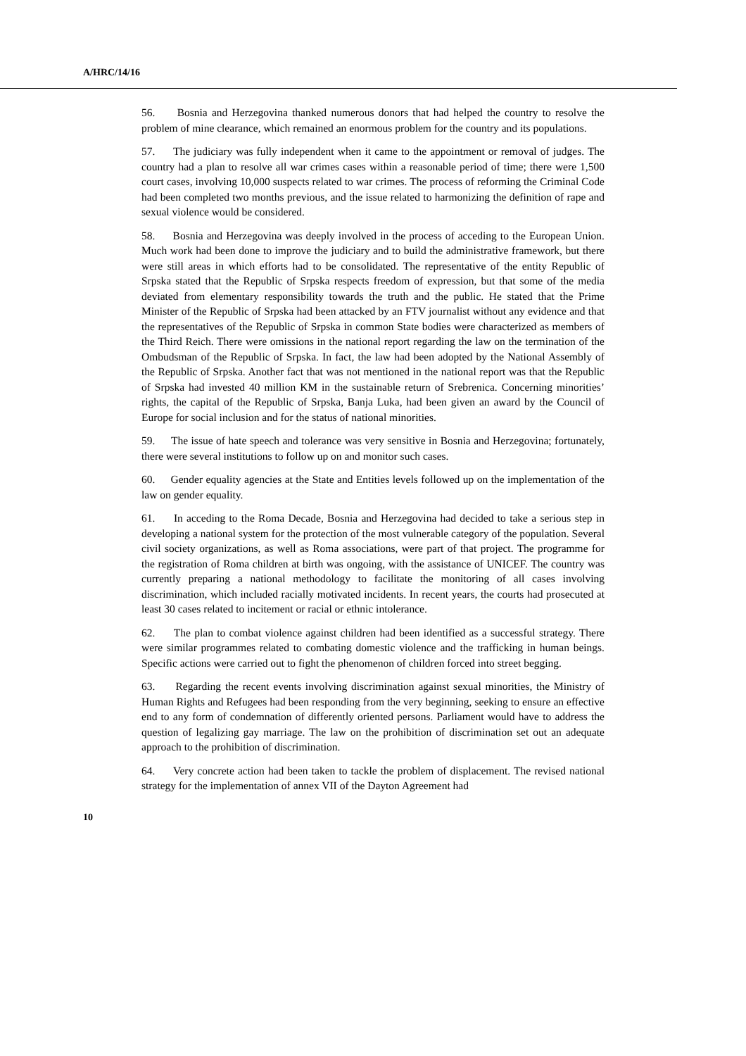A/HRC/14/16
56. Bosnia and Herzegovina thanked numerous donors that had helped the country to resolve the problem of mine clearance, which remained an enormous problem for the country and its populations.
57. The judiciary was fully independent when it came to the appointment or removal of judges. The country had a plan to resolve all war crimes cases within a reasonable period of time; there were 1,500 court cases, involving 10,000 suspects related to war crimes. The process of reforming the Criminal Code had been completed two months previous, and the issue related to harmonizing the definition of rape and sexual violence would be considered.
58. Bosnia and Herzegovina was deeply involved in the process of acceding to the European Union. Much work had been done to improve the judiciary and to build the administrative framework, but there were still areas in which efforts had to be consolidated. The representative of the entity Republic of Srpska stated that the Republic of Srpska respects freedom of expression, but that some of the media deviated from elementary responsibility towards the truth and the public. He stated that the Prime Minister of the Republic of Srpska had been attacked by an FTV journalist without any evidence and that the representatives of the Republic of Srpska in common State bodies were characterized as members of the Third Reich. There were omissions in the national report regarding the law on the termination of the Ombudsman of the Republic of Srpska. In fact, the law had been adopted by the National Assembly of the Republic of Srpska. Another fact that was not mentioned in the national report was that the Republic of Srpska had invested 40 million KM in the sustainable return of Srebrenica. Concerning minorities’ rights, the capital of the Republic of Srpska, Banja Luka, had been given an award by the Council of Europe for social inclusion and for the status of national minorities.
59. The issue of hate speech and tolerance was very sensitive in Bosnia and Herzegovina; fortunately, there were several institutions to follow up on and monitor such cases.
60. Gender equality agencies at the State and Entities levels followed up on the implementation of the law on gender equality.
61. In acceding to the Roma Decade, Bosnia and Herzegovina had decided to take a serious step in developing a national system for the protection of the most vulnerable category of the population. Several civil society organizations, as well as Roma associations, were part of that project. The programme for the registration of Roma children at birth was ongoing, with the assistance of UNICEF. The country was currently preparing a national methodology to facilitate the monitoring of all cases involving discrimination, which included racially motivated incidents. In recent years, the courts had prosecuted at least 30 cases related to incitement or racial or ethnic intolerance.
62. The plan to combat violence against children had been identified as a successful strategy. There were similar programmes related to combating domestic violence and the trafficking in human beings. Specific actions were carried out to fight the phenomenon of children forced into street begging.
63. Regarding the recent events involving discrimination against sexual minorities, the Ministry of Human Rights and Refugees had been responding from the very beginning, seeking to ensure an effective end to any form of condemnation of differently oriented persons. Parliament would have to address the question of legalizing gay marriage. The law on the prohibition of discrimination set out an adequate approach to the prohibition of discrimination.
64. Very concrete action had been taken to tackle the problem of displacement. The revised national strategy for the implementation of annex VII of the Dayton Agreement had
10